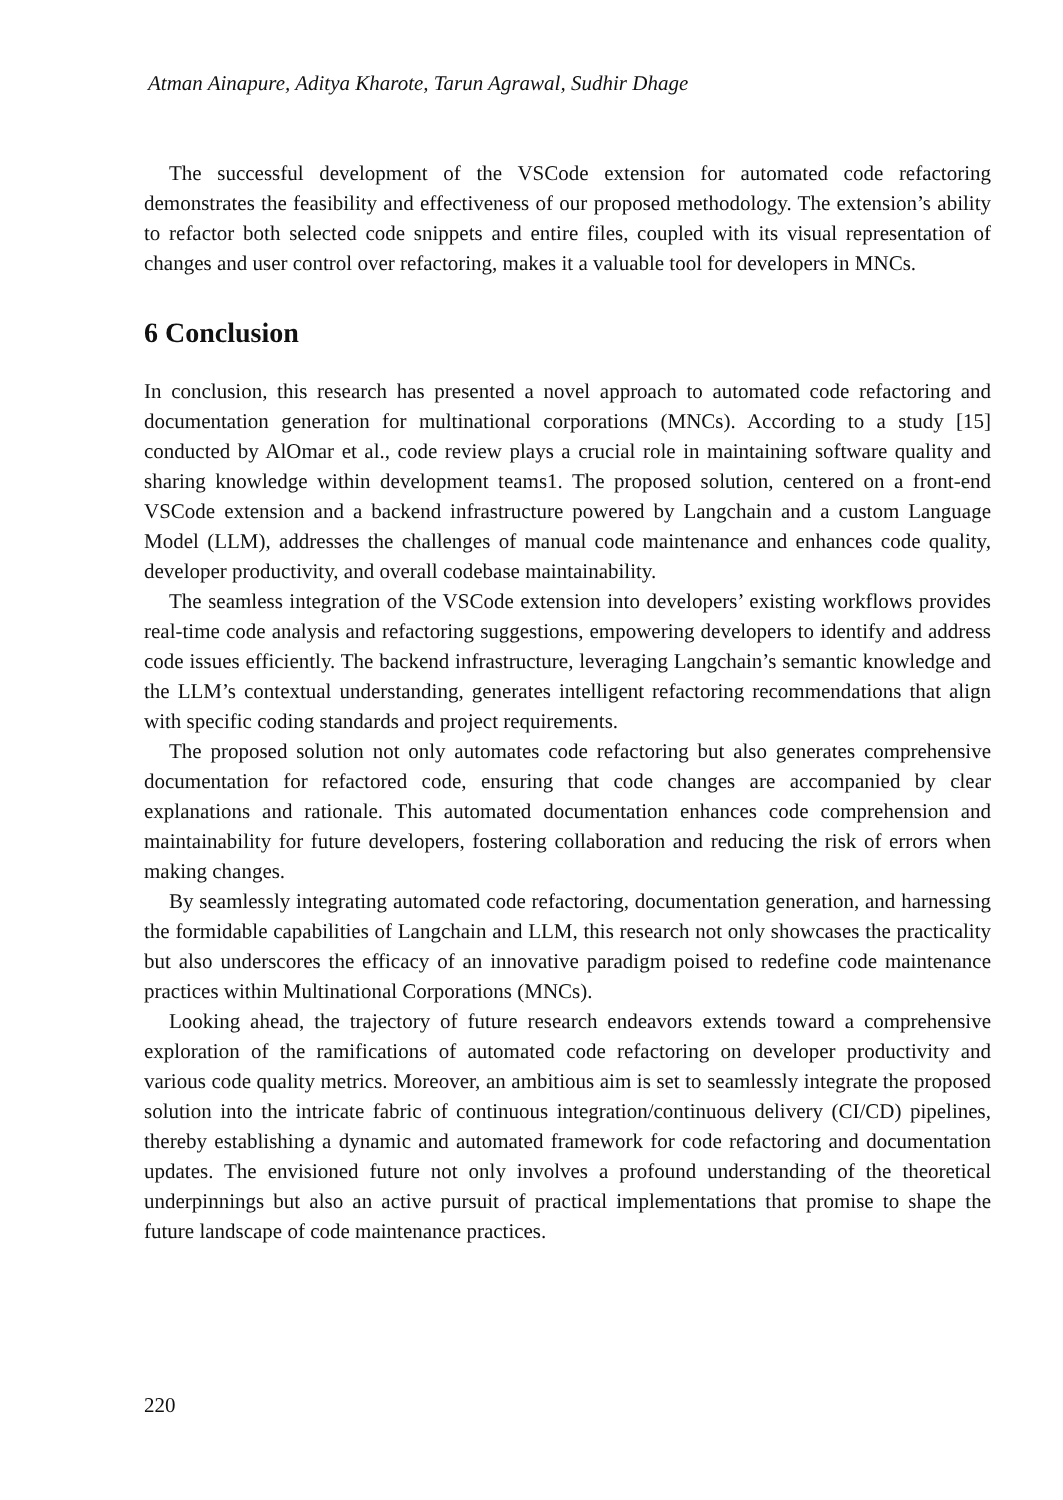Atman Ainapure, Aditya Kharote, Tarun Agrawal, Sudhir Dhage
The successful development of the VSCode extension for automated code refactoring demonstrates the feasibility and effectiveness of our proposed methodology. The extension’s ability to refactor both selected code snippets and entire files, coupled with its visual representation of changes and user control over refactoring, makes it a valuable tool for developers in MNCs.
6 Conclusion
In conclusion, this research has presented a novel approach to automated code refactoring and documentation generation for multinational corporations (MNCs). According to a study [15] conducted by AlOmar et al., code review plays a crucial role in maintaining software quality and sharing knowledge within development teams1. The proposed solution, centered on a front-end VSCode extension and a backend infrastructure powered by Langchain and a custom Language Model (LLM), addresses the challenges of manual code maintenance and enhances code quality, developer productivity, and overall codebase maintainability.
The seamless integration of the VSCode extension into developers’ existing workflows provides real-time code analysis and refactoring suggestions, empowering developers to identify and address code issues efficiently. The backend infrastructure, leveraging Langchain’s semantic knowledge and the LLM’s contextual understanding, generates intelligent refactoring recommendations that align with specific coding standards and project requirements.
The proposed solution not only automates code refactoring but also generates comprehensive documentation for refactored code, ensuring that code changes are accompanied by clear explanations and rationale. This automated documentation enhances code comprehension and maintainability for future developers, fostering collaboration and reducing the risk of errors when making changes.
By seamlessly integrating automated code refactoring, documentation generation, and harnessing the formidable capabilities of Langchain and LLM, this research not only showcases the practicality but also underscores the efficacy of an innovative paradigm poised to redefine code maintenance practices within Multinational Corporations (MNCs).
Looking ahead, the trajectory of future research endeavors extends toward a comprehensive exploration of the ramifications of automated code refactoring on developer productivity and various code quality metrics. Moreover, an ambitious aim is set to seamlessly integrate the proposed solution into the intricate fabric of continuous integration/continuous delivery (CI/CD) pipelines, thereby establishing a dynamic and automated framework for code refactoring and documentation updates. The envisioned future not only involves a profound understanding of the theoretical underpinnings but also an active pursuit of practical implementations that promise to shape the future landscape of code maintenance practices.
220